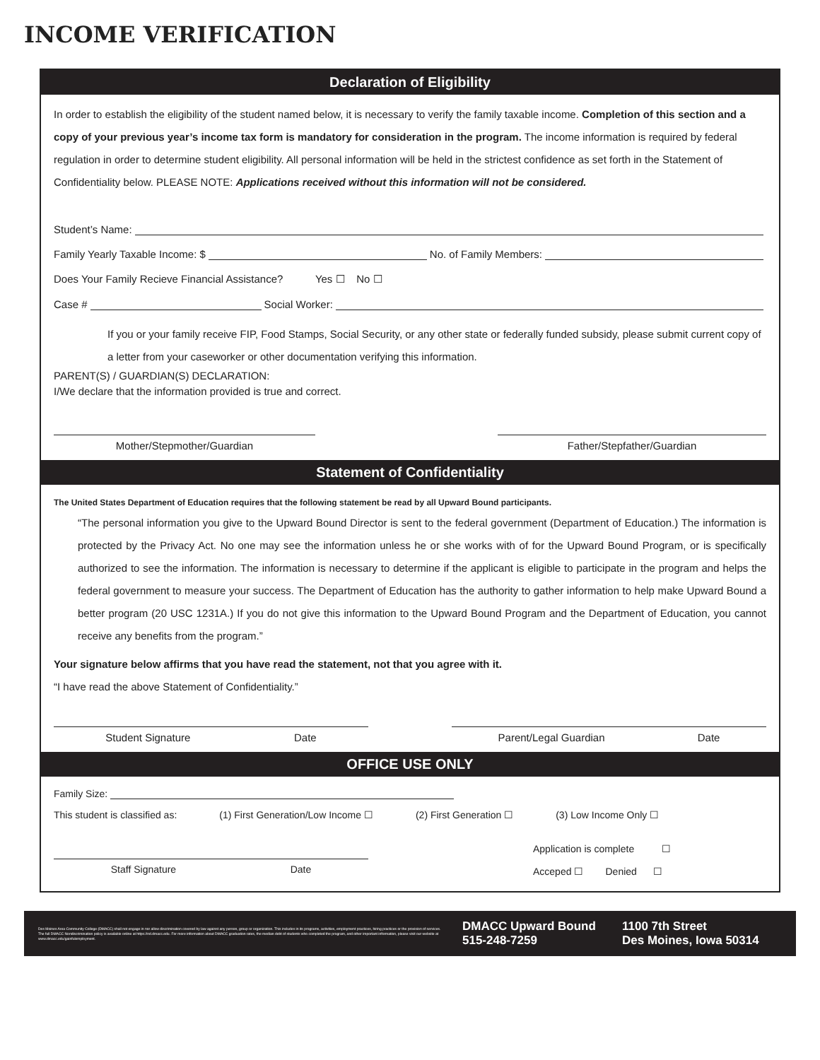INCOME VERIFICATION
Declaration of Eligibility
In order to establish the eligibility of the student named below, it is necessary to verify the family taxable income. Completion of this section and a copy of your previous year’s income tax form is mandatory for consideration in the program. The income information is required by federal regulation in order to determine student eligibility. All personal information will be held in the strictest confidence as set forth in the Statement of Confidentiality below. PLEASE NOTE: Applications received without this information will not be considered.
Student’s Name:
Family Yearly Taxable Income: $ No. of Family Members:
Does Your Family Recieve Financial Assistance? Yes ☐ No ☐
Case # Social Worker:
If you or your family receive FIP, Food Stamps, Social Security, or any other state or federally funded subsidy, please submit current copy of a letter from your caseworker or other documentation verifying this information.
PARENT(S) / GUARDIAN(S) DECLARATION:
I/We declare that the information provided is true and correct.
Mother/Stepmother/Guardian Father/Stepfather/Guardian
Statement of Confidentiality
The United States Department of Education requires that the following statement be read by all Upward Bound participants.
“The personal information you give to the Upward Bound Director is sent to the federal government (Department of Education.) The information is protected by the Privacy Act. No one may see the information unless he or she works with of for the Upward Bound Program, or is specifically authorized to see the information. The information is necessary to determine if the applicant is eligible to participate in the program and helps the federal government to measure your success. The Department of Education has the authority to gather information to help make Upward Bound a better program (20 USC 1231A.) If you do not give this information to the Upward Bound Program and the Department of Education, you cannot receive any benefits from the program.”
Your signature below affirms that you have read the statement, not that you agree with it.
“I have read the above Statement of Confidentiality.”
Student Signature Date Parent/Legal Guardian Date
OFFICE USE ONLY
Family Size:
This student is classified as: (1) First Generation/Low Income ☐ (2) First Generation ☐ (3) Low Income Only ☐
Staff Signature Date
Application is complete ☐
Acceped ☐ Denied ☐
Des Moines Area Community College (DMACC) shall not engage in nor allow discrimination covered by law against any person, group or organization. This includes in its programs, activities, employment practices, hiring practices or the provision of services. The full DMACC Nondiscrimination policy is available online at https://nd.dmacc.edu. For more information about DMACC graduation rates, the median debt of students who completed the program, and other important information, please visit our website at www.dmacc.edu/gainfulemployment.
DMACC Upward Bound
515-248-7259
1100 7th Street
Des Moines, Iowa 50314